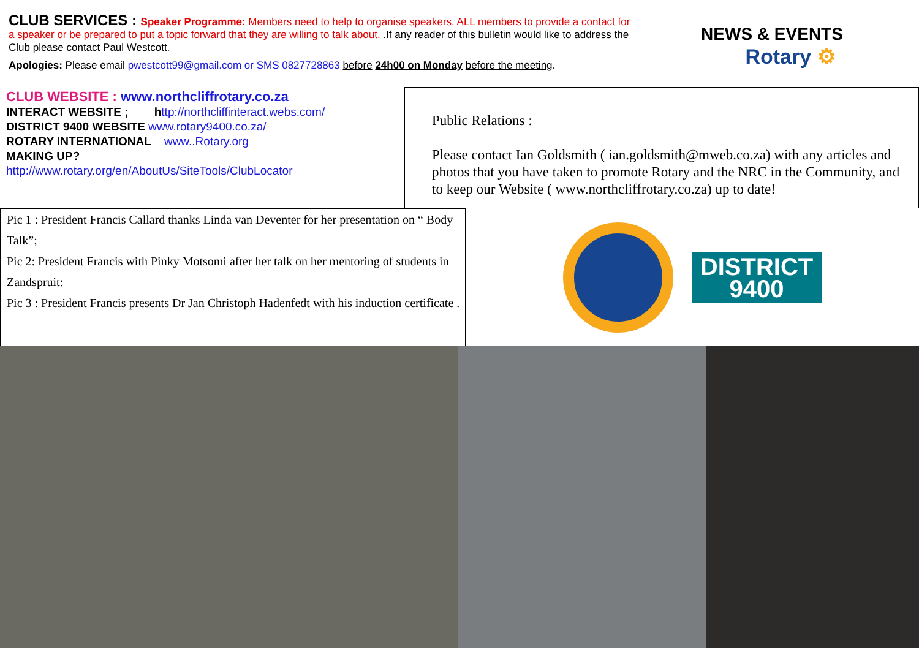CLUB SERVICES : Speaker Programme: Members need to help to organise speakers. ALL members to provide a contact for a speaker or be prepared to put a topic forward that they are willing to talk about. .If any reader of this bulletin would like to address the Club please contact Paul Westcott.
Apologies: Please email pwestcott99@gmail.com or SMS 0827728863 before 24h00 on Monday before the meeting.
NEWS & EVENTS
Rotary ⚙
CLUB WEBSITE : www.northcliffrotary.co.za
INTERACT WEBSITE ; http://northcliffinteract.webs.com/
DISTRICT 9400 WEBSITE www.rotary9400.co.za/
ROTARY INTERNATIONAL www..Rotary.org
MAKING UP?
http://www.rotary.org/en/AboutUs/SiteTools/ClubLocator
Public Relations :
Please contact Ian Goldsmith ( ian.goldsmith@mweb.co.za) with any articles and photos that you have taken to promote Rotary and the NRC in the Community, and to keep our Website ( www.northcliffrotary.co.za) up to date!
Pic 1 : President Francis Callard thanks Linda van Deventer for her presentation on “ Body Talk”;
Pic 2: President Francis with Pinky Motsomi after her talk on her mentoring of students in Zandspruit:
Pic 3 : President Francis presents Dr Jan Christoph Hadenfedt with his induction certificate .
DISTRICT
9400